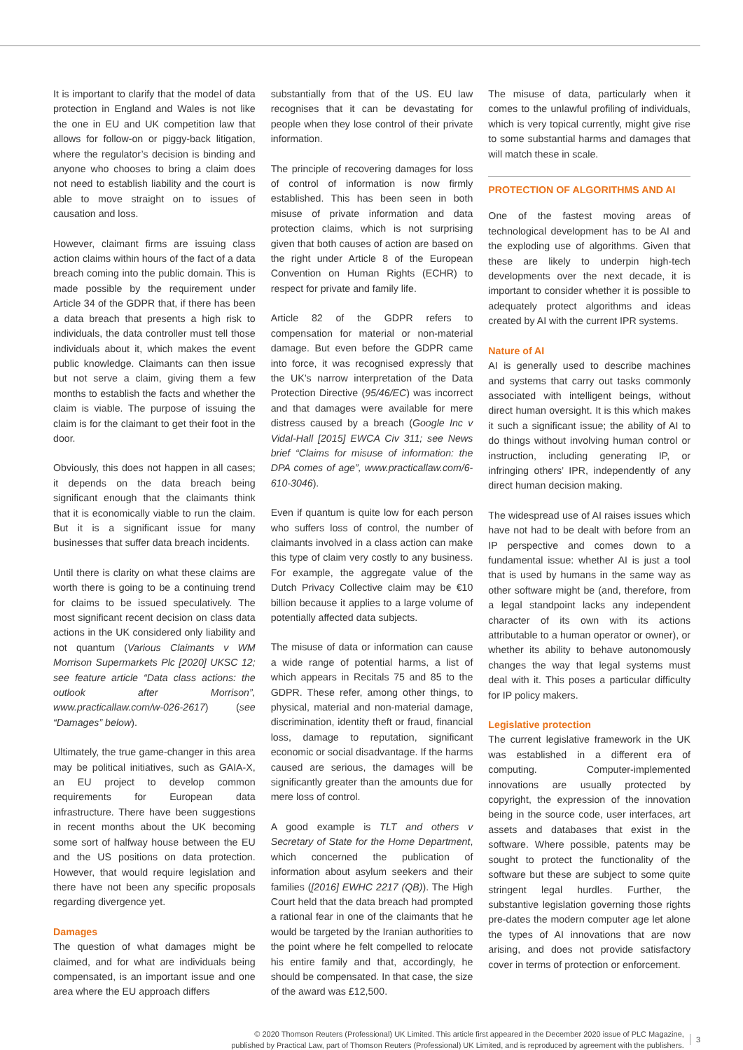It is important to clarify that the model of data protection in England and Wales is not like the one in EU and UK competition law that allows for follow-on or piggy-back litigation, where the regulator’s decision is binding and anyone who chooses to bring a claim does not need to establish liability and the court is able to move straight on to issues of causation and loss.
However, claimant firms are issuing class action claims within hours of the fact of a data breach coming into the public domain. This is made possible by the requirement under Article 34 of the GDPR that, if there has been a data breach that presents a high risk to individuals, the data controller must tell those individuals about it, which makes the event public knowledge. Claimants can then issue but not serve a claim, giving them a few months to establish the facts and whether the claim is viable. The purpose of issuing the claim is for the claimant to get their foot in the door.
Obviously, this does not happen in all cases; it depends on the data breach being significant enough that the claimants think that it is economically viable to run the claim. But it is a significant issue for many businesses that suffer data breach incidents.
Until there is clarity on what these claims are worth there is going to be a continuing trend for claims to be issued speculatively. The most significant recent decision on class data actions in the UK considered only liability and not quantum (Various Claimants v WM Morrison Supermarkets Plc [2020] UKSC 12; see feature article “Data class actions: the outlook after Morrison”, www.practicallaw.com/w-026-2617) (see “Damages” below).
Ultimately, the true game-changer in this area may be political initiatives, such as GAIA-X, an EU project to develop common requirements for European data infrastructure. There have been suggestions in recent months about the UK becoming some sort of halfway house between the EU and the US positions on data protection. However, that would require legislation and there have not been any specific proposals regarding divergence yet.
Damages
The question of what damages might be claimed, and for what are individuals being compensated, is an important issue and one area where the EU approach differs
substantially from that of the US. EU law recognises that it can be devastating for people when they lose control of their private information.
The principle of recovering damages for loss of control of information is now firmly established. This has been seen in both misuse of private information and data protection claims, which is not surprising given that both causes of action are based on the right under Article 8 of the European Convention on Human Rights (ECHR) to respect for private and family life.
Article 82 of the GDPR refers to compensation for material or non-material damage. But even before the GDPR came into force, it was recognised expressly that the UK’s narrow interpretation of the Data Protection Directive (95/46/EC) was incorrect and that damages were available for mere distress caused by a breach (Google Inc v Vidal-Hall [2015] EWCA Civ 311; see News brief “Claims for misuse of information: the DPA comes of age”, www.practicallaw.com/6-610-3046).
Even if quantum is quite low for each person who suffers loss of control, the number of claimants involved in a class action can make this type of claim very costly to any business. For example, the aggregate value of the Dutch Privacy Collective claim may be €10 billion because it applies to a large volume of potentially affected data subjects.
The misuse of data or information can cause a wide range of potential harms, a list of which appears in Recitals 75 and 85 to the GDPR. These refer, among other things, to physical, material and non-material damage, discrimination, identity theft or fraud, financial loss, damage to reputation, significant economic or social disadvantage. If the harms caused are serious, the damages will be significantly greater than the amounts due for mere loss of control.
A good example is TLT and others v Secretary of State for the Home Department, which concerned the publication of information about asylum seekers and their families ([2016] EWHC 2217 (QB)). The High Court held that the data breach had prompted a rational fear in one of the claimants that he would be targeted by the Iranian authorities to the point where he felt compelled to relocate his entire family and that, accordingly, he should be compensated. In that case, the size of the award was £12,500.
The misuse of data, particularly when it comes to the unlawful profiling of individuals, which is very topical currently, might give rise to some substantial harms and damages that will match these in scale.
PROTECTION OF ALGORITHMS AND AI
One of the fastest moving areas of technological development has to be AI and the exploding use of algorithms. Given that these are likely to underpin high-tech developments over the next decade, it is important to consider whether it is possible to adequately protect algorithms and ideas created by AI with the current IPR systems.
Nature of AI
AI is generally used to describe machines and systems that carry out tasks commonly associated with intelligent beings, without direct human oversight. It is this which makes it such a significant issue; the ability of AI to do things without involving human control or instruction, including generating IP, or infringing others’ IPR, independently of any direct human decision making.
The widespread use of AI raises issues which have not had to be dealt with before from an IP perspective and comes down to a fundamental issue: whether AI is just a tool that is used by humans in the same way as other software might be (and, therefore, from a legal standpoint lacks any independent character of its own with its actions attributable to a human operator or owner), or whether its ability to behave autonomously changes the way that legal systems must deal with it. This poses a particular difficulty for IP policy makers.
Legislative protection
The current legislative framework in the UK was established in a different era of computing. Computer-implemented innovations are usually protected by copyright, the expression of the innovation being in the source code, user interfaces, art assets and databases that exist in the software. Where possible, patents may be sought to protect the functionality of the software but these are subject to some quite stringent legal hurdles. Further, the substantive legislation governing those rights pre-dates the modern computer age let alone the types of AI innovations that are now arising, and does not provide satisfactory cover in terms of protection or enforcement.
© 2020 Thomson Reuters (Professional) UK Limited. This article first appeared in the December 2020 issue of PLC Magazine,
published by Practical Law, part of Thomson Reuters (Professional) UK Limited, and is reproduced by agreement with the publishers.
3